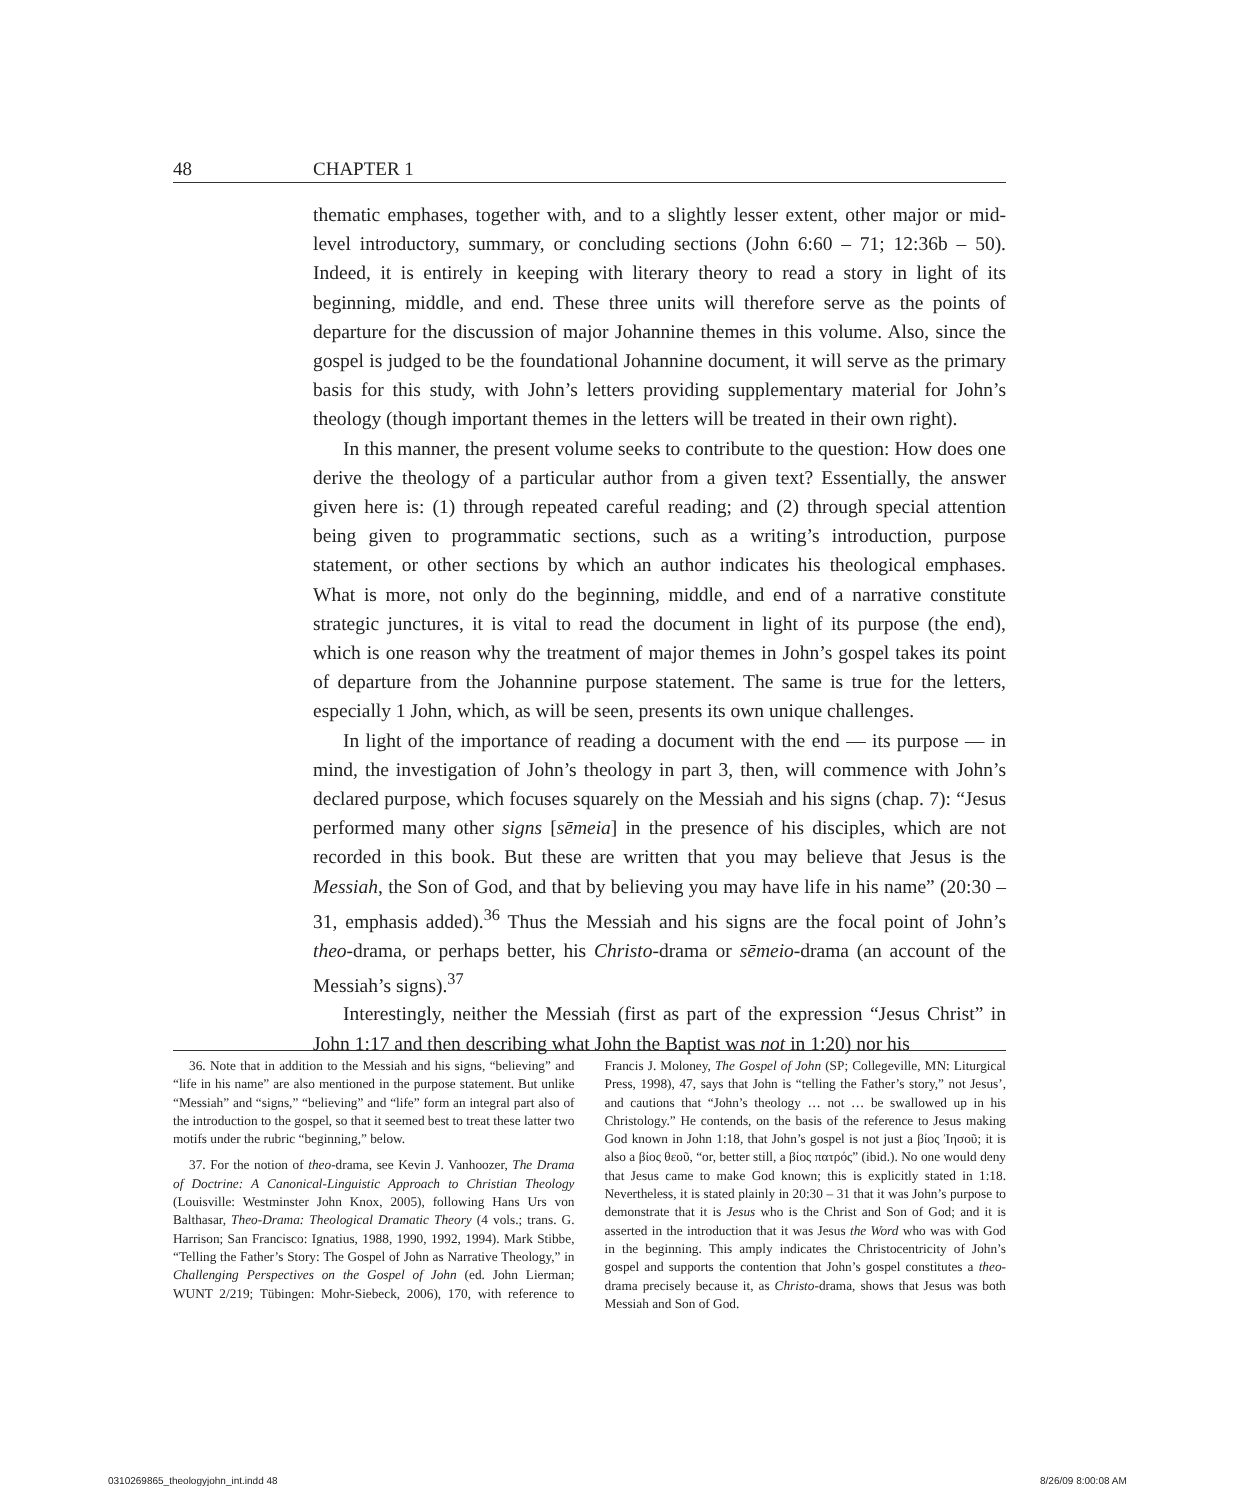48 CHAPTER 1
thematic emphases, together with, and to a slightly lesser extent, other major or mid-level introductory, summary, or concluding sections (John 6:60 – 71; 12:36b – 50). Indeed, it is entirely in keeping with literary theory to read a story in light of its beginning, middle, and end. These three units will therefore serve as the points of departure for the discussion of major Johannine themes in this volume. Also, since the gospel is judged to be the foundational Johannine document, it will serve as the primary basis for this study, with John’s letters providing supplementary material for John’s theology (though important themes in the letters will be treated in their own right).
In this manner, the present volume seeks to contribute to the question: How does one derive the theology of a particular author from a given text? Essentially, the answer given here is: (1) through repeated careful reading; and (2) through special attention being given to programmatic sections, such as a writing’s introduction, purpose statement, or other sections by which an author indicates his theological emphases. What is more, not only do the beginning, middle, and end of a narrative constitute strategic junctures, it is vital to read the document in light of its purpose (the end), which is one reason why the treatment of major themes in John’s gospel takes its point of departure from the Johannine purpose statement. The same is true for the letters, especially 1 John, which, as will be seen, presents its own unique challenges.
In light of the importance of reading a document with the end — its purpose — in mind, the investigation of John’s theology in part 3, then, will commence with John’s declared purpose, which focuses squarely on the Messiah and his signs (chap. 7): “Jesus performed many other signs [sēmeia] in the presence of his disciples, which are not recorded in this book. But these are written that you may believe that Jesus is the Messiah, the Son of God, and that by believing you may have life in his name” (20:30 – 31, emphasis added).<sup>36</sup> Thus the Messiah and his signs are the focal point of John’s theo-drama, or perhaps better, his Christo-drama or sēmeio-drama (an account of the Messiah’s signs).<sup>37</sup>
Interestingly, neither the Messiah (first as part of the expression “Jesus Christ” in John 1:17 and then describing what John the Baptist was not in 1:20) nor his
36. Note that in addition to the Messiah and his signs, “believing” and “life in his name” are also mentioned in the purpose statement. But unlike “Messiah” and “signs,” “believing” and “life” form an integral part also of the introduction to the gospel, so that it seemed best to treat these latter two motifs under the rubric “beginning,” below.
37. For the notion of theo-drama, see Kevin J. Vanhoozer, The Drama of Doctrine: A Canonical-Linguistic Approach to Christian Theology (Louisville: Westminster John Knox, 2005), following Hans Urs von Balthasar, Theo-Drama: Theological Dramatic Theory (4 vols.; trans. G. Harrison; San Francisco: Ignatius, 1988, 1990, 1992, 1994). Mark Stibbe, “Telling the Father’s Story: The Gospel of John as Narrative Theology,” in Challenging Perspectives on the Gospel of John (ed. John Lierman; WUNT 2/219; Tübingen: Mohr-Siebeck, 2006), 170, with reference to Francis J. Moloney, The Gospel of John (SP; Collegeville, MN: Liturgical Press, 1998), 47, says that John is “telling the Father’s story,” not Jesus’, and cautions that “John’s theology … not … be swallowed up in his Christology.” He contends, on the basis of the reference to Jesus making God known in John 1:18, that John’s gospel is not just a βίος Ἰησοῦ; it is also a βίος θεοῦ, “or, better still, a βίος πατρός” (ibid.). No one would deny that Jesus came to make God known; this is explicitly stated in 1:18. Nevertheless, it is stated plainly in 20:30 – 31 that it was John’s purpose to demonstrate that it is Jesus who is the Christ and Son of God; and it is asserted in the introduction that it was Jesus the Word who was with God in the beginning. This amply indicates the Christocentricity of John’s gospel and supports the contention that John’s gospel constitutes a theo-drama precisely because it, as Christo-drama, shows that Jesus was both Messiah and Son of God.
0310269865_theologyjohn_int.indd 48
8/26/09 8:00:08 AM